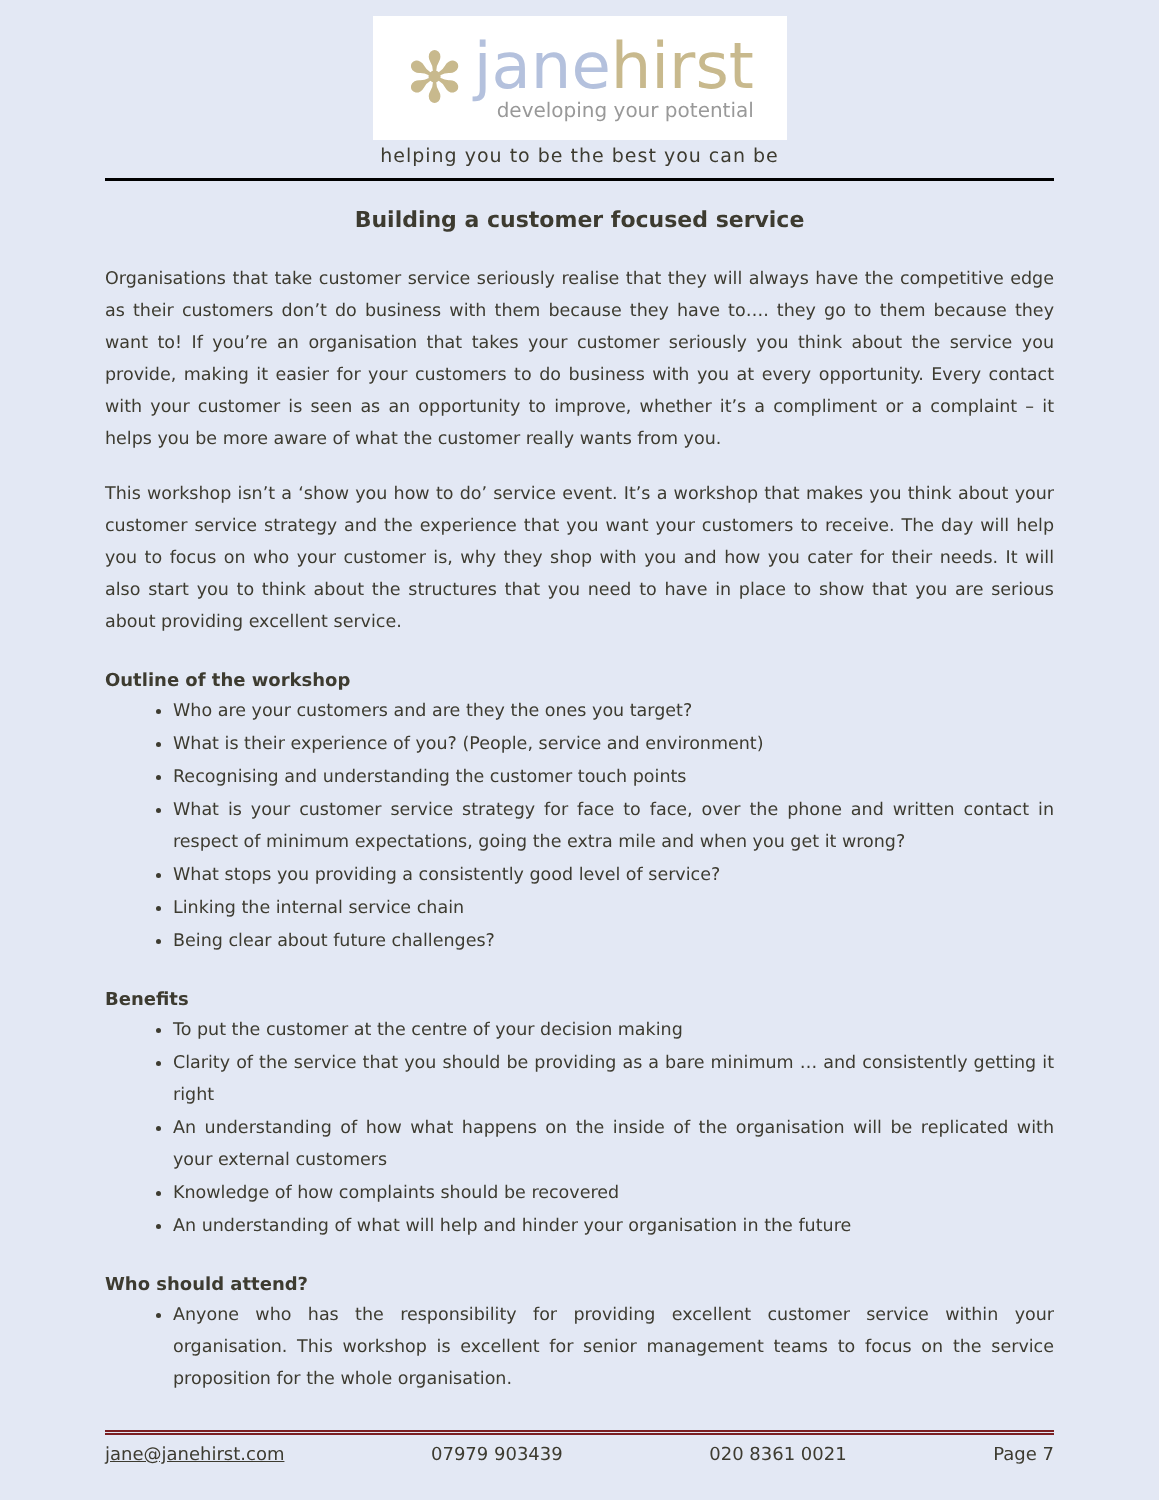✻
jane hirst
developing your potential
helping you to be the best you can be
Building a customer focused service
Organisations that take customer service seriously realise that they will always have the competitive edge as their customers don’t do business with them because they have to…. they go to them because they want to! If you’re an organisation that takes your customer seriously you think about the service you provide, making it easier for your customers to do business with you at every opportunity. Every contact with your customer is seen as an opportunity to improve, whether it’s a compliment or a complaint – it helps you be more aware of what the customer really wants from you.
This workshop isn’t a ‘show you how to do’ service event. It’s a workshop that makes you think about your customer service strategy and the experience that you want your customers to receive. The day will help you to focus on who your customer is, why they shop with you and how you cater for their needs. It will also start you to think about the structures that you need to have in place to show that you are serious about providing excellent service.
Outline of the workshop
Who are your customers and are they the ones you target?
What is their experience of you? (People, service and environment)
Recognising and understanding the customer touch points
What is your customer service strategy for face to face, over the phone and written contact in respect of minimum expectations, going the extra mile and when you get it wrong?
What stops you providing a consistently good level of service?
Linking the internal service chain
Being clear about future challenges?
Benefits
To put the customer at the centre of your decision making
Clarity of the service that you should be providing as a bare minimum … and consistently getting it right
An understanding of how what happens on the inside of the organisation will be replicated with your external customers
Knowledge of how complaints should be recovered
An understanding of what will help and hinder your organisation in the future
Who should attend?
Anyone who has the responsibility for providing excellent customer service within your organisation. This workshop is excellent for senior management teams to focus on the service proposition for the whole organisation.
jane@janehirst.com 07979 903439 020 8361 0021 Page 7